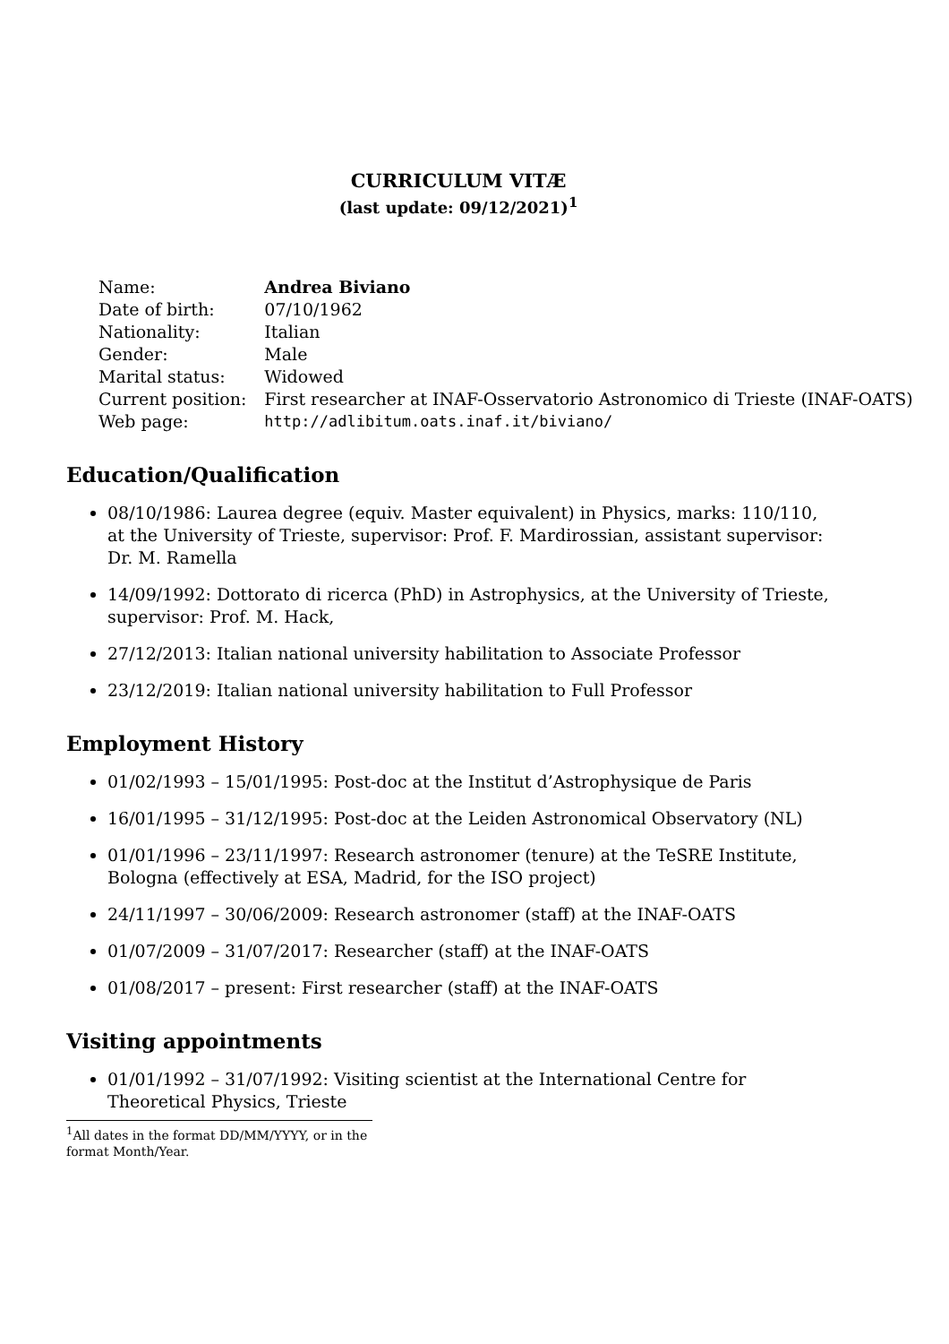CURRICULUM VITÆ
(last update: 09/12/2021)<sup>1</sup>
| Name: | Andrea Biviano |
| Date of birth: | 07/10/1962 |
| Nationality: | Italian |
| Gender: | Male |
| Marital status: | Widowed |
| Current position: | First researcher at INAF-Osservatorio Astronomico di Trieste (INAF-OATS) |
| Web page: | http://adlibitum.oats.inaf.it/biviano/ |
Education/Qualification
08/10/1986: Laurea degree (equiv. Master equivalent) in Physics, marks: 110/110, at the University of Trieste, supervisor: Prof. F. Mardirossian, assistant supervisor: Dr. M. Ramella
14/09/1992: Dottorato di ricerca (PhD) in Astrophysics, at the University of Trieste, supervisor: Prof. M. Hack,
27/12/2013: Italian national university habilitation to Associate Professor
23/12/2019: Italian national university habilitation to Full Professor
Employment History
01/02/1993 – 15/01/1995: Post-doc at the Institut d’Astrophysique de Paris
16/01/1995 – 31/12/1995: Post-doc at the Leiden Astronomical Observatory (NL)
01/01/1996 – 23/11/1997: Research astronomer (tenure) at the TeSRE Institute, Bologna (effectively at ESA, Madrid, for the ISO project)
24/11/1997 – 30/06/2009: Research astronomer (staff) at the INAF-OATS
01/07/2009 – 31/07/2017: Researcher (staff) at the INAF-OATS
01/08/2017 – present: First researcher (staff) at the INAF-OATS
Visiting appointments
01/01/1992 – 31/07/1992: Visiting scientist at the International Centre for Theoretical Physics, Trieste
<sup>1</sup> All dates in the format DD/MM/YYYY, or in the format Month/Year.